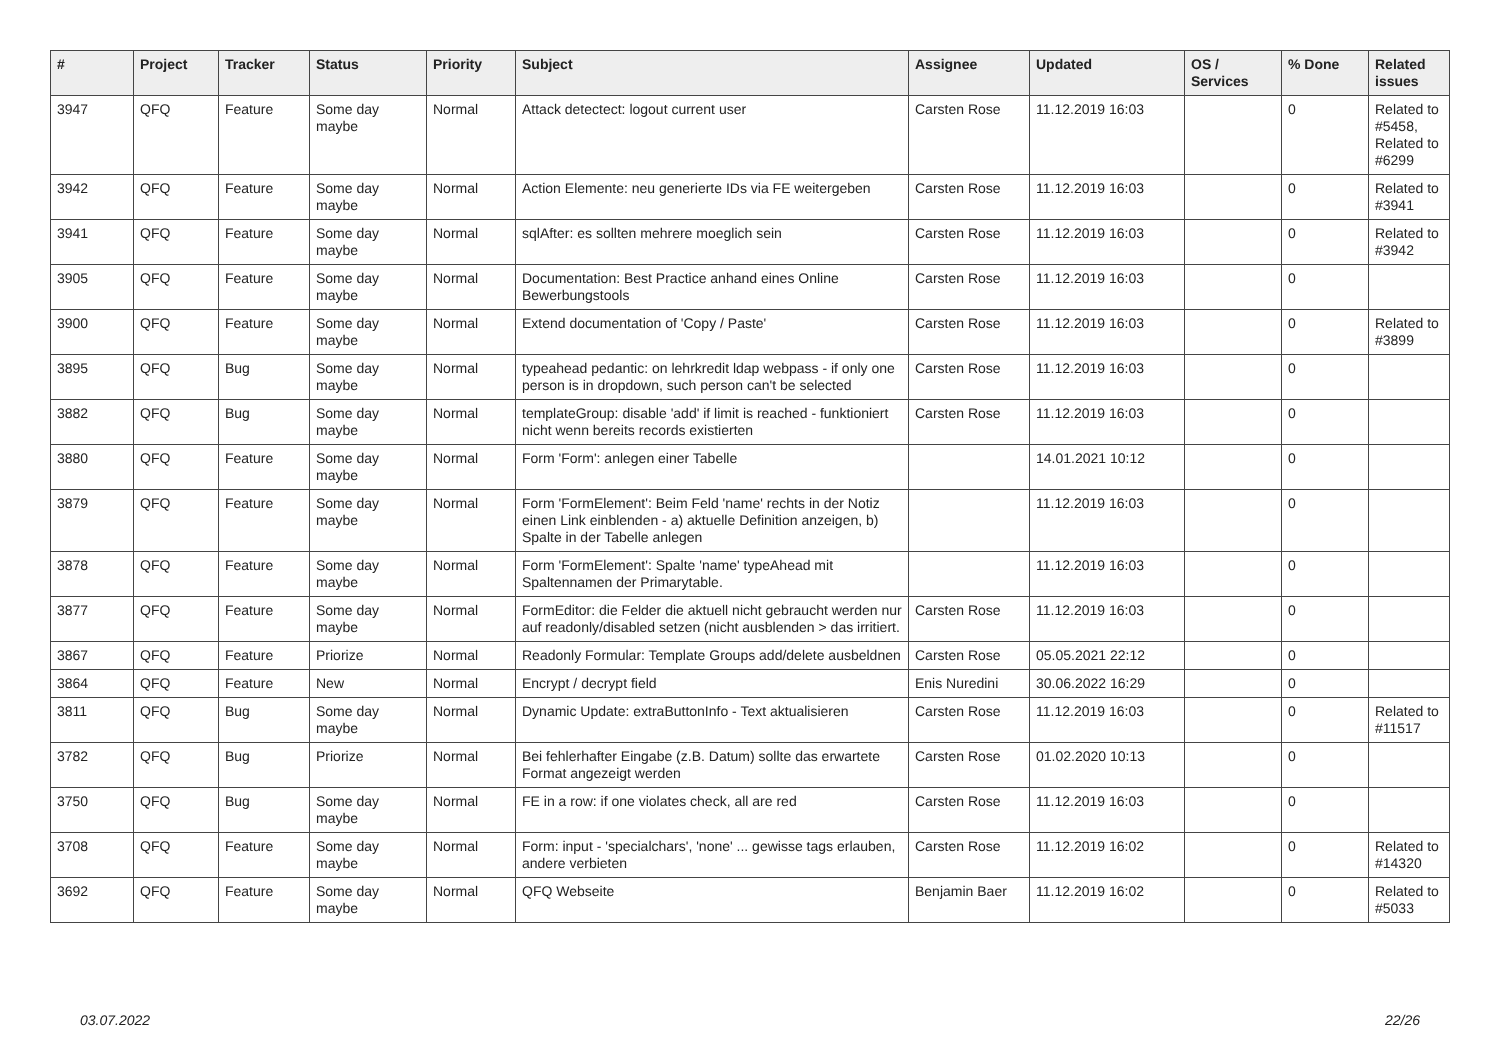| # | Project | Tracker | Status | Priority | Subject | Assignee | Updated | OS / Services | % Done | Related issues |
| --- | --- | --- | --- | --- | --- | --- | --- | --- | --- | --- |
| 3947 | QFQ | Feature | Some day maybe | Normal | Attack detectect: logout current user | Carsten Rose | 11.12.2019 16:03 | | 0 | Related to #5458, Related to #6299 |
| 3942 | QFQ | Feature | Some day maybe | Normal | Action Elemente: neu generierte IDs via FE weitergeben | Carsten Rose | 11.12.2019 16:03 | | 0 | Related to #3941 |
| 3941 | QFQ | Feature | Some day maybe | Normal | sqlAfter: es sollten mehrere moeglich sein | Carsten Rose | 11.12.2019 16:03 | | 0 | Related to #3942 |
| 3905 | QFQ | Feature | Some day maybe | Normal | Documentation: Best Practice anhand eines Online Bewerbungstools | Carsten Rose | 11.12.2019 16:03 | | 0 | |
| 3900 | QFQ | Feature | Some day maybe | Normal | Extend documentation of 'Copy / Paste' | Carsten Rose | 11.12.2019 16:03 | | 0 | Related to #3899 |
| 3895 | QFQ | Bug | Some day maybe | Normal | typeahead pedantic: on lehrkredit ldap webpass - if only one person is in dropdown, such person can't be selected | Carsten Rose | 11.12.2019 16:03 | | 0 | |
| 3882 | QFQ | Bug | Some day maybe | Normal | templateGroup: disable 'add' if limit is reached - funktioniert nicht wenn bereits records existierten | Carsten Rose | 11.12.2019 16:03 | | 0 | |
| 3880 | QFQ | Feature | Some day maybe | Normal | Form 'Form': anlegen einer Tabelle | | 14.01.2021 10:12 | | 0 | |
| 3879 | QFQ | Feature | Some day maybe | Normal | Form 'FormElement': Beim Feld 'name' rechts in der Notiz einen Link einblenden - a) aktuelle Definition anzeigen, b) Spalte in der Tabelle anlegen | | 11.12.2019 16:03 | | 0 | |
| 3878 | QFQ | Feature | Some day maybe | Normal | Form 'FormElement': Spalte 'name' typeAhead mit Spaltennamen der Primarytable. | | 11.12.2019 16:03 | | 0 | |
| 3877 | QFQ | Feature | Some day maybe | Normal | FormEditor: die Felder die aktuell nicht gebraucht werden nur auf readonly/disabled setzen (nicht ausblenden > das irritiert. | Carsten Rose | 11.12.2019 16:03 | | 0 | |
| 3867 | QFQ | Feature | Priorize | Normal | Readonly Formular: Template Groups add/delete ausbeldnen | Carsten Rose | 05.05.2021 22:12 | | 0 | |
| 3864 | QFQ | Feature | New | Normal | Encrypt / decrypt field | Enis Nuredini | 30.06.2022 16:29 | | 0 | |
| 3811 | QFQ | Bug | Some day maybe | Normal | Dynamic Update: extraButtonInfo - Text aktualisieren | Carsten Rose | 11.12.2019 16:03 | | 0 | Related to #11517 |
| 3782 | QFQ | Bug | Priorize | Normal | Bei fehlerhafter Eingabe (z.B. Datum) sollte das erwartete Format angezeigt werden | Carsten Rose | 01.02.2020 10:13 | | 0 | |
| 3750 | QFQ | Bug | Some day maybe | Normal | FE in a row: if one violates check, all are red | Carsten Rose | 11.12.2019 16:03 | | 0 | |
| 3708 | QFQ | Feature | Some day maybe | Normal | Form: input - 'specialchars', 'none' ... gewisse tags erlauben, andere verbieten | Carsten Rose | 11.12.2019 16:02 | | 0 | Related to #14320 |
| 3692 | QFQ | Feature | Some day maybe | Normal | QFQ Webseite | Benjamin Baer | 11.12.2019 16:02 | | 0 | Related to #5033 |
03.07.2022 22/26